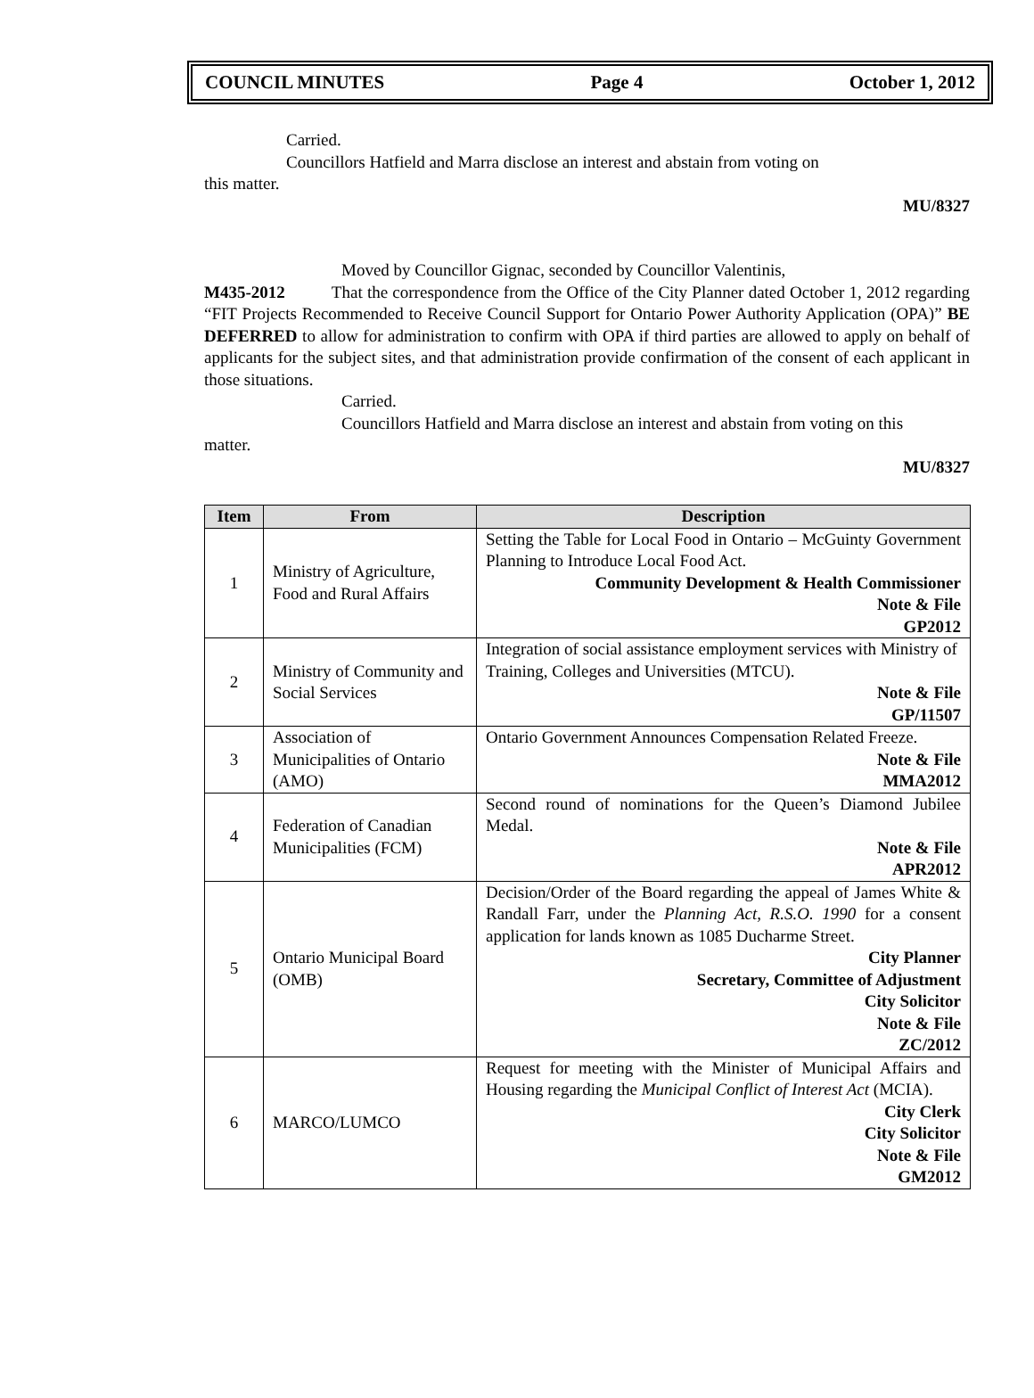COUNCIL MINUTES Page 4 October 1, 2012
Carried.
Councillors Hatfield and Marra disclose an interest and abstain from voting on
this matter.
MU/8327
Moved by Councillor Gignac, seconded by Councillor Valentinis,
M435-2012 That the correspondence from the Office of the City Planner dated October 1, 2012 regarding “FIT Projects Recommended to Receive Council Support for Ontario Power Authority Application (OPA)” BE DEFERRED to allow for administration to confirm with OPA if third parties are allowed to apply on behalf of applicants for the subject sites, and that administration provide confirmation of the consent of each applicant in those situations.
Carried.
Councillors Hatfield and Marra disclose an interest and abstain from voting on this
matter.
MU/8327
| Item | From | Description |
| --- | --- | --- |
| 1 | Ministry of Agriculture, Food and Rural Affairs | Setting the Table for Local Food in Ontario – McGuinty Government Planning to Introduce Local Food Act. Community Development & Health Commissioner Note & File GP2012 |
| 2 | Ministry of Community and Social Services | Integration of social assistance employment services with Ministry of Training, Colleges and Universities (MTCU). Note & File GP/11507 |
| 3 | Association of Municipalities of Ontario (AMO) | Ontario Government Announces Compensation Related Freeze. Note & File MMA2012 |
| 4 | Federation of Canadian Municipalities (FCM) | Second round of nominations for the Queen’s Diamond Jubilee Medal. Note & File APR2012 |
| 5 | Ontario Municipal Board (OMB) | Decision/Order of the Board regarding the appeal of James White & Randall Farr, under the Planning Act, R.S.O. 1990 for a consent application for lands known as 1085 Ducharme Street. City Planner Secretary, Committee of Adjustment City Solicitor Note & File ZC/2012 |
| 6 | MARCO/LUMCO | Request for meeting with the Minister of Municipal Affairs and Housing regarding the Municipal Conflict of Interest Act (MCIA). City Clerk City Solicitor Note & File GM2012 |